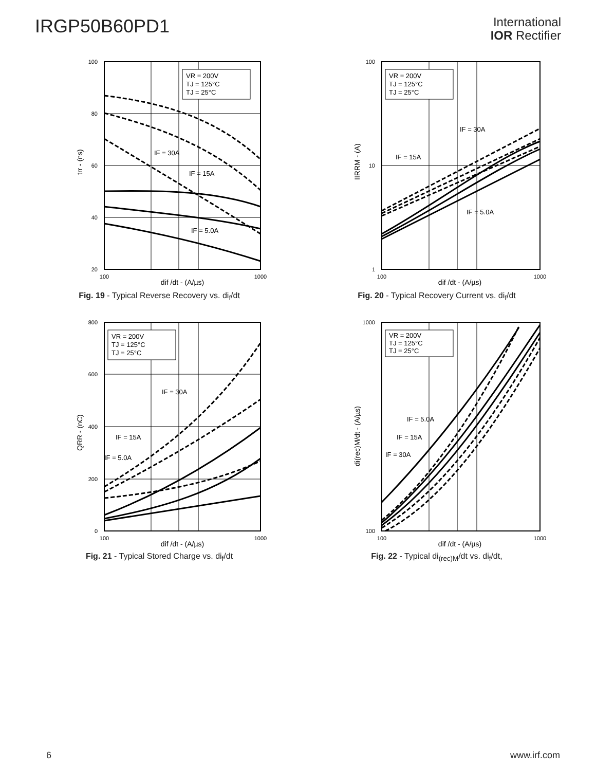IRGP50B60PD1
International
IOR Rectifier
100
80
60
40
20
100
1000
dif /dt - (A/µs)
trr - (ns)
VR = 200V
TJ = 125°C
TJ = 25°C
IF = 30A
IF = 15A
IF = 5.0A
Fig. 19 - Typical Reverse Recovery vs. di<sub>f</sub>/dt
100
10
1
100
1000
dif /dt - (A/µs)
IIRRM - (A)
VR = 200V
TJ = 125°C
TJ = 25°C
IF = 30A
IF = 15A
IF = 5.0A
Fig. 20 - Typical Recovery Current vs. di<sub>f</sub>/dt
800
600
400
200
0
100
1000
dif /dt - (A/µs)
QRR - (nC)
VR = 200V
TJ = 125°C
TJ = 25°C
IF = 30A
IF = 15A
IF = 5.0A
Fig. 21 - Typical Stored Charge vs. di<sub>f</sub>/dt
1000
100
100
1000
dif /dt - (A/µs)
di(rec)M/dt - (A/µs)
VR = 200V
TJ = 125°C
TJ = 25°C
IF = 5.0A
IF = 15A
IF = 30A
Fig. 22 - Typical di<sub>(rec)M</sub>/dt vs. di<sub>f</sub>/dt,
6 www.irf.com